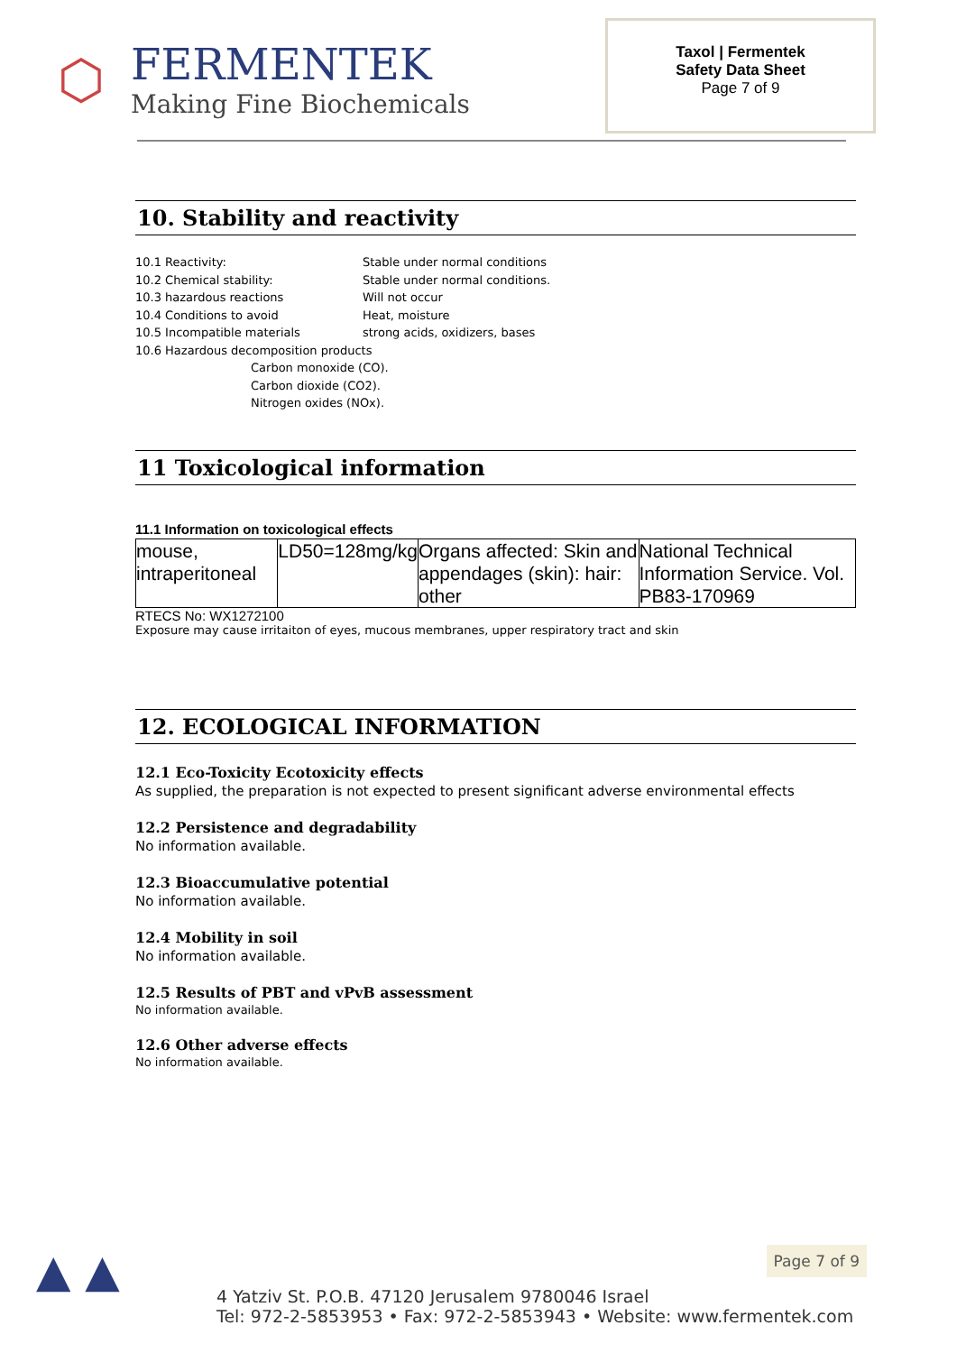⬡
FERMENTEK
Making Fine Biochemicals
Taxol | Fermentek
Safety Data Sheet
Page 7 of 9
10. Stability and reactivity
10.1 Reactivity: Stable under normal conditions
10.2 Chemical stability: Stable under normal conditions.
10.3 hazardous reactions Will not occur
10.4 Conditions to avoid Heat, moisture
10.5 Incompatible materials strong acids, oxidizers, bases
10.6 Hazardous decomposition products
Carbon monoxide (CO).
Carbon dioxide (CO2).
Nitrogen oxides (NOx).
11 Toxicological information
11.1 Information on toxicological effects
| mouse, intraperitoneal | LD50=128mg/kg | Organs affected: Skin and appendages (skin): hair: other | National Technical Information Service. Vol. PB83-170969 |
RTECS No: WX1272100
Exposure may cause irritaiton of eyes, mucous membranes, upper respiratory tract and skin
12. ECOLOGICAL INFORMATION
12.1 Eco-Toxicity Ecotoxicity effects
As supplied, the preparation is not expected to present significant adverse environmental effects
12.2 Persistence and degradability
No information available.
12.3 Bioaccumulative potential
No information available.
12.4 Mobility in soil
No information available.
12.5 Results of PBT and vPvB assessment
No information available.
12.6 Other adverse effects
No information available.
▲ ▲
4 Yatziv St. P.O.B. 47120 Jerusalem 9780046 Israel
Tel: 972-2-5853953 • Fax: 972-2-5853943 • Website: www.fermentek.com
Page 7 of 9